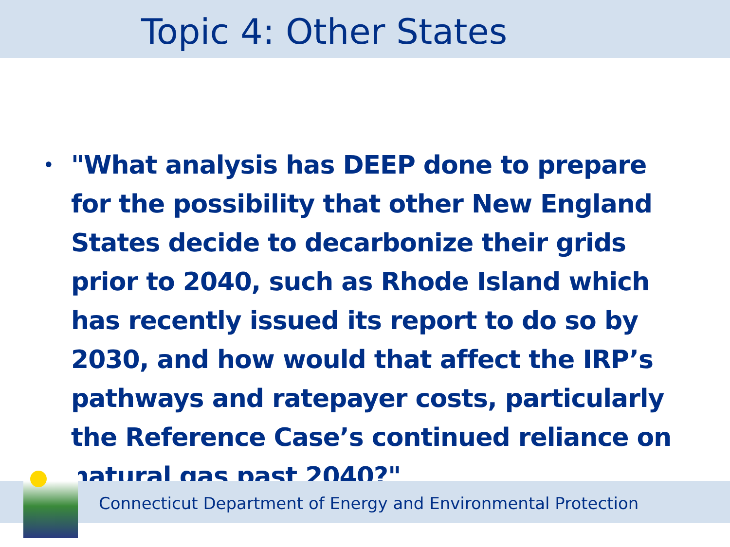Topic 4: Other States
•
"What analysis has DEEP done to prepare for the possibility that other New England States decide to decarbonize their grids prior to 2040, such as Rhode Island which has recently issued its report to do so by 2030, and how would that affect the IRP’s pathways and ratepayer costs, particularly the Reference Case’s continued reliance on natural gas past 2040?"
Connecticut Department of Energy and Environmental Protection